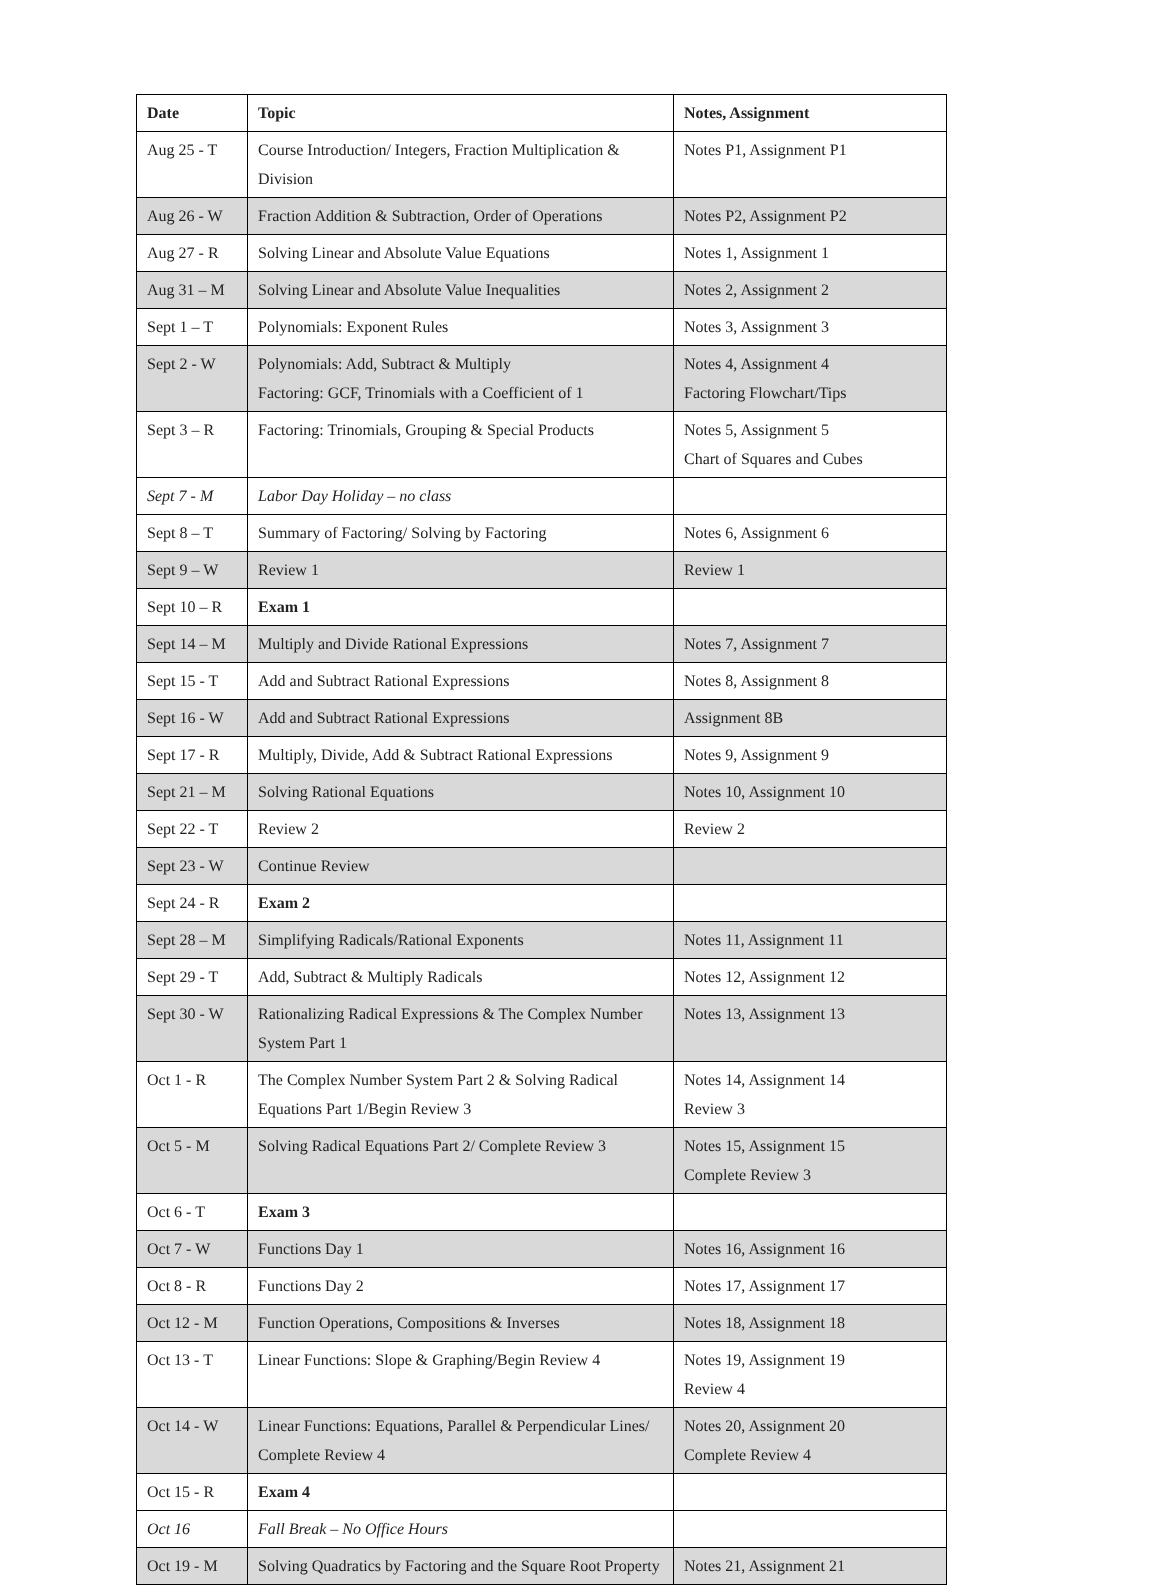| Date | Topic | Notes, Assignment |
| --- | --- | --- |
| Aug 25 - T | Course Introduction/ Integers, Fraction Multiplication & Division | Notes P1, Assignment P1 |
| Aug 26 - W | Fraction Addition & Subtraction, Order of Operations | Notes P2, Assignment P2 |
| Aug 27 - R | Solving Linear and Absolute Value Equations | Notes 1, Assignment 1 |
| Aug 31 – M | Solving Linear and Absolute Value Inequalities | Notes 2, Assignment 2 |
| Sept 1 – T | Polynomials: Exponent Rules | Notes 3, Assignment 3 |
| Sept 2 - W | Polynomials: Add, Subtract & Multiply Factoring: GCF, Trinomials with a Coefficient of 1 | Notes 4, Assignment 4 Factoring Flowchart/Tips |
| Sept 3 – R | Factoring: Trinomials, Grouping & Special Products | Notes 5, Assignment 5 Chart of Squares and Cubes |
| Sept 7 - M | Labor Day Holiday – no class | |
| Sept 8 – T | Summary of Factoring/ Solving by Factoring | Notes 6, Assignment 6 |
| Sept 9 – W | Review 1 | Review 1 |
| Sept 10 – R | Exam 1 | |
| Sept 14 – M | Multiply and Divide Rational Expressions | Notes 7, Assignment 7 |
| Sept 15 - T | Add and Subtract Rational Expressions | Notes 8, Assignment 8 |
| Sept 16 - W | Add and Subtract Rational Expressions | Assignment 8B |
| Sept 17 - R | Multiply, Divide, Add & Subtract Rational Expressions | Notes 9, Assignment 9 |
| Sept 21 – M | Solving Rational Equations | Notes 10, Assignment 10 |
| Sept 22 - T | Review 2 | Review 2 |
| Sept 23 - W | Continue Review | |
| Sept 24 - R | Exam 2 | |
| Sept 28 – M | Simplifying Radicals/Rational Exponents | Notes 11, Assignment 11 |
| Sept 29 - T | Add, Subtract & Multiply Radicals | Notes 12, Assignment 12 |
| Sept 30 - W | Rationalizing Radical Expressions & The Complex Number System Part 1 | Notes 13, Assignment 13 |
| Oct 1 - R | The Complex Number System Part 2 & Solving Radical Equations Part 1/Begin Review 3 | Notes 14, Assignment 14 Review 3 |
| Oct 5 - M | Solving Radical Equations Part 2/ Complete Review 3 | Notes 15, Assignment 15 Complete Review 3 |
| Oct 6 - T | Exam 3 | |
| Oct 7 - W | Functions Day 1 | Notes 16, Assignment 16 |
| Oct 8 - R | Functions Day 2 | Notes 17, Assignment 17 |
| Oct 12 - M | Function Operations, Compositions & Inverses | Notes 18, Assignment 18 |
| Oct 13 - T | Linear Functions: Slope & Graphing/Begin Review 4 | Notes 19, Assignment 19 Review 4 |
| Oct 14 - W | Linear Functions: Equations, Parallel & Perpendicular Lines/ Complete Review 4 | Notes 20, Assignment 20 Complete Review 4 |
| Oct 15 - R | Exam 4 | |
| Oct 16 | Fall Break – No Office Hours | |
| Oct 19 - M | Solving Quadratics by Factoring and the Square Root Property | Notes 21, Assignment 21 |